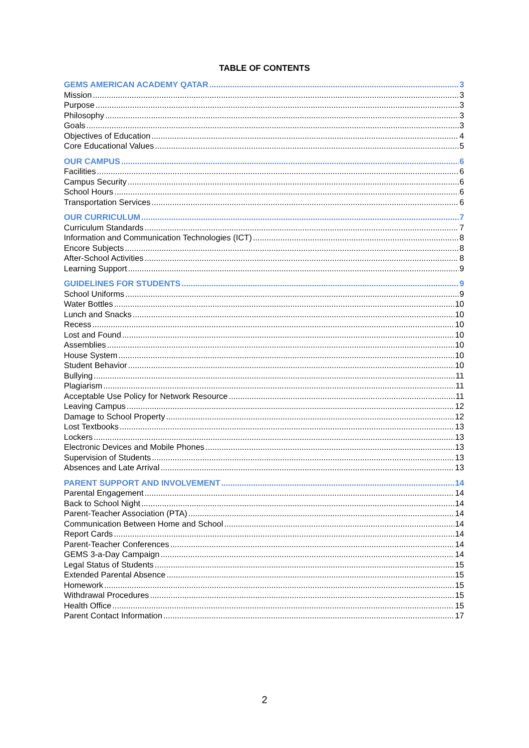TABLE OF CONTENTS
GEMS AMERICAN ACADEMY QATAR 3
Mission 3
Purpose 3
Philosophy 3
Goals 3
Objectives of Education 4
Core Educational Values 5
OUR CAMPUS 6
Facilities 6
Campus Security 6
School Hours 6
Transportation Services 6
OUR CURRICULUM 7
Curriculum Standards 7
Information and Communication Technologies (ICT) 8
Encore Subjects 8
After-School Activities 8
Learning Support 9
GUIDELINES FOR STUDENTS 9
School Uniforms 9
Water Bottles 10
Lunch and Snacks 10
Recess 10
Lost and Found 10
Assemblies 10
House System 10
Student Behavior 10
Bullying 11
Plagiarism 11
Acceptable Use Policy for Network Resource 11
Leaving Campus 12
Damage to School Property 12
Lost Textbooks 13
Lockers 13
Electronic Devices and Mobile Phones 13
Supervision of Students 13
Absences and Late Arrival 13
PARENT SUPPORT AND INVOLVEMENT 14
Parental Engagement 14
Back to School Night 14
Parent-Teacher Association (PTA) 14
Communication Between Home and School 14
Report Cards 14
Parent-Teacher Conferences 14
GEMS 3-a-Day Campaign 14
Legal Status of Students 15
Extended Parental Absence 15
Homework 15
Withdrawal Procedures 15
Health Office 15
Parent Contact Information 17
2